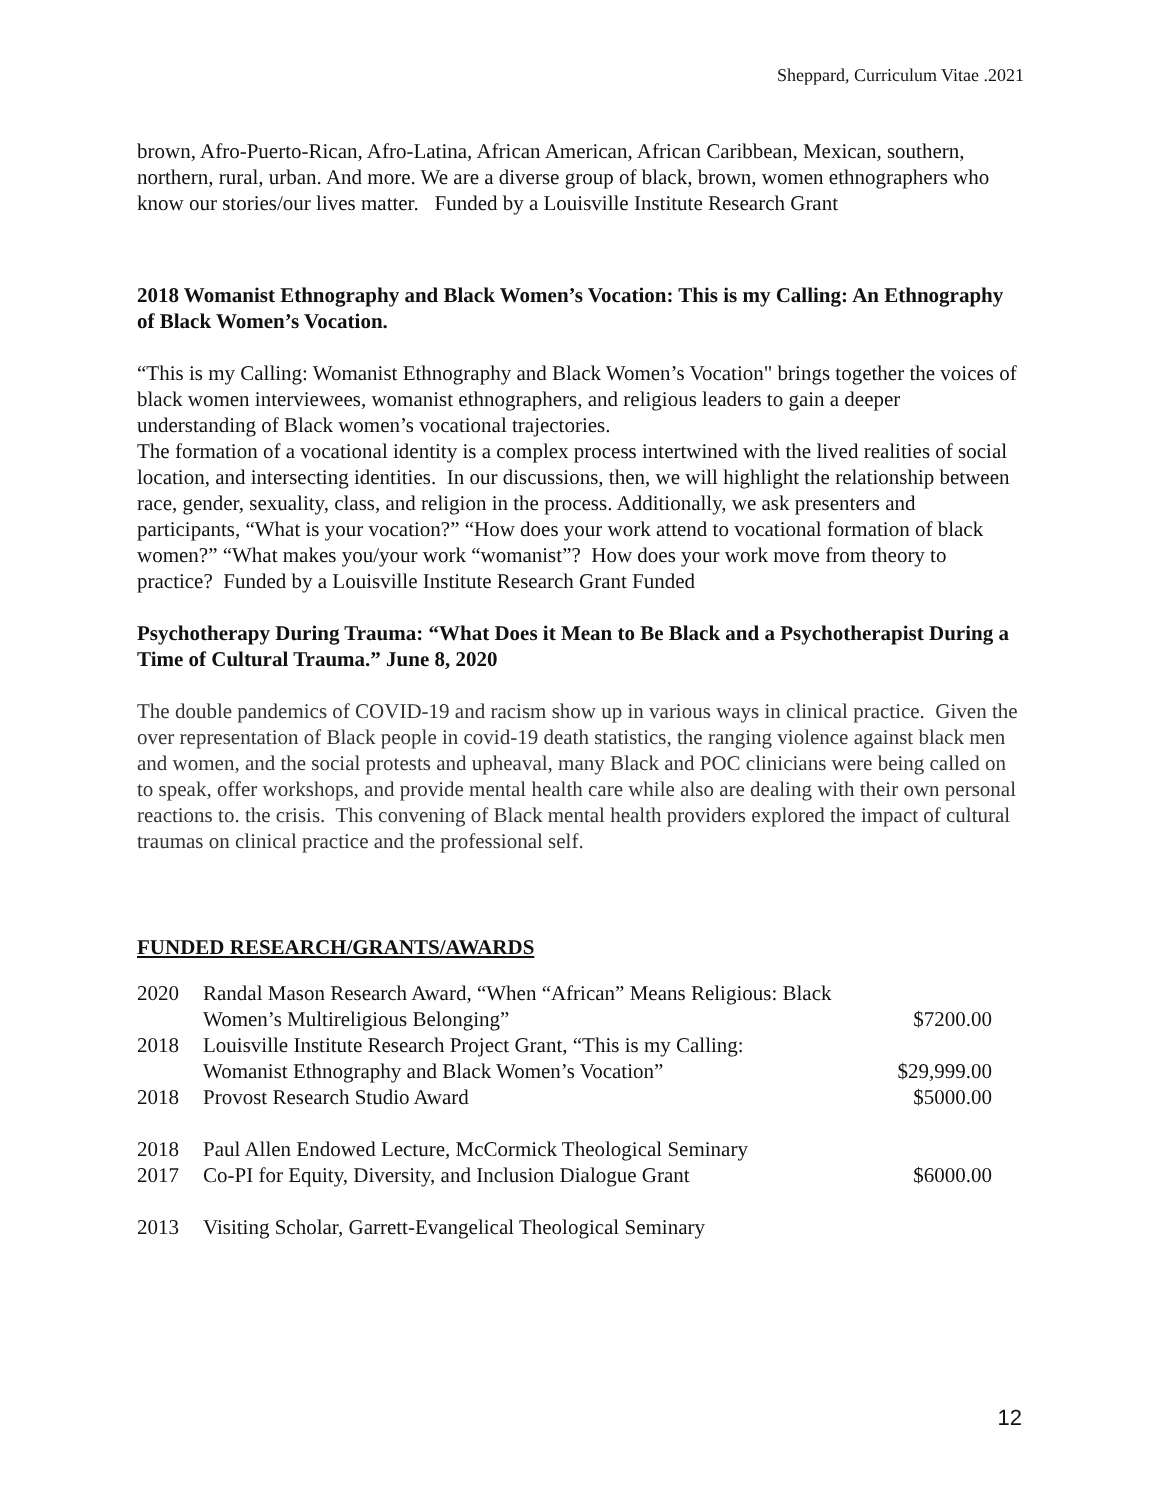Sheppard, Curriculum Vitae .2021
brown, Afro-Puerto-Rican, Afro-Latina, African American, African Caribbean, Mexican, southern, northern, rural, urban. And more. We are a diverse group of black, brown, women ethnographers who know our stories/our lives matter. Funded by a Louisville Institute Research Grant
2018 Womanist Ethnography and Black Women’s Vocation: This is my Calling: An Ethnography of Black Women’s Vocation.
“This is my Calling: Womanist Ethnography and Black Women’s Vocation" brings together the voices of black women interviewees, womanist ethnographers, and religious leaders to gain a deeper understanding of Black women’s vocational trajectories.
The formation of a vocational identity is a complex process intertwined with the lived realities of social location, and intersecting identities. In our discussions, then, we will highlight the relationship between race, gender, sexuality, class, and religion in the process. Additionally, we ask presenters and participants, “What is your vocation?” “How does your work attend to vocational formation of black women?” “What makes you/your work “womanist”? How does your work move from theory to practice? Funded by a Louisville Institute Research Grant Funded
Psychotherapy During Trauma: “What Does it Mean to Be Black and a Psychotherapist During a Time of Cultural Trauma.” June 8, 2020
The double pandemics of COVID-19 and racism show up in various ways in clinical practice. Given the over representation of Black people in covid-19 death statistics, the ranging violence against black men and women, and the social protests and upheaval, many Black and POC clinicians were being called on to speak, offer workshops, and provide mental health care while also are dealing with their own personal reactions to. the crisis. This convening of Black mental health providers explored the impact of cultural traumas on clinical practice and the professional self.
FUNDED RESEARCH/GRANTS/AWARDS
| 2020 | Randal Mason Research Award, “When “African” Means Religious: Black Women’s Multireligious Belonging” | $7200.00 |
| 2018 | Louisville Institute Research Project Grant, “This is my Calling: Womanist Ethnography and Black Women’s Vocation” | $29,999.00 |
| 2018 | Provost Research Studio Award | $5000.00 |
| 2018 | Paul Allen Endowed Lecture, McCormick Theological Seminary | |
| 2017 | Co-PI for Equity, Diversity, and Inclusion Dialogue Grant | $6000.00 |
| 2013 | Visiting Scholar, Garrett-Evangelical Theological Seminary | |
12